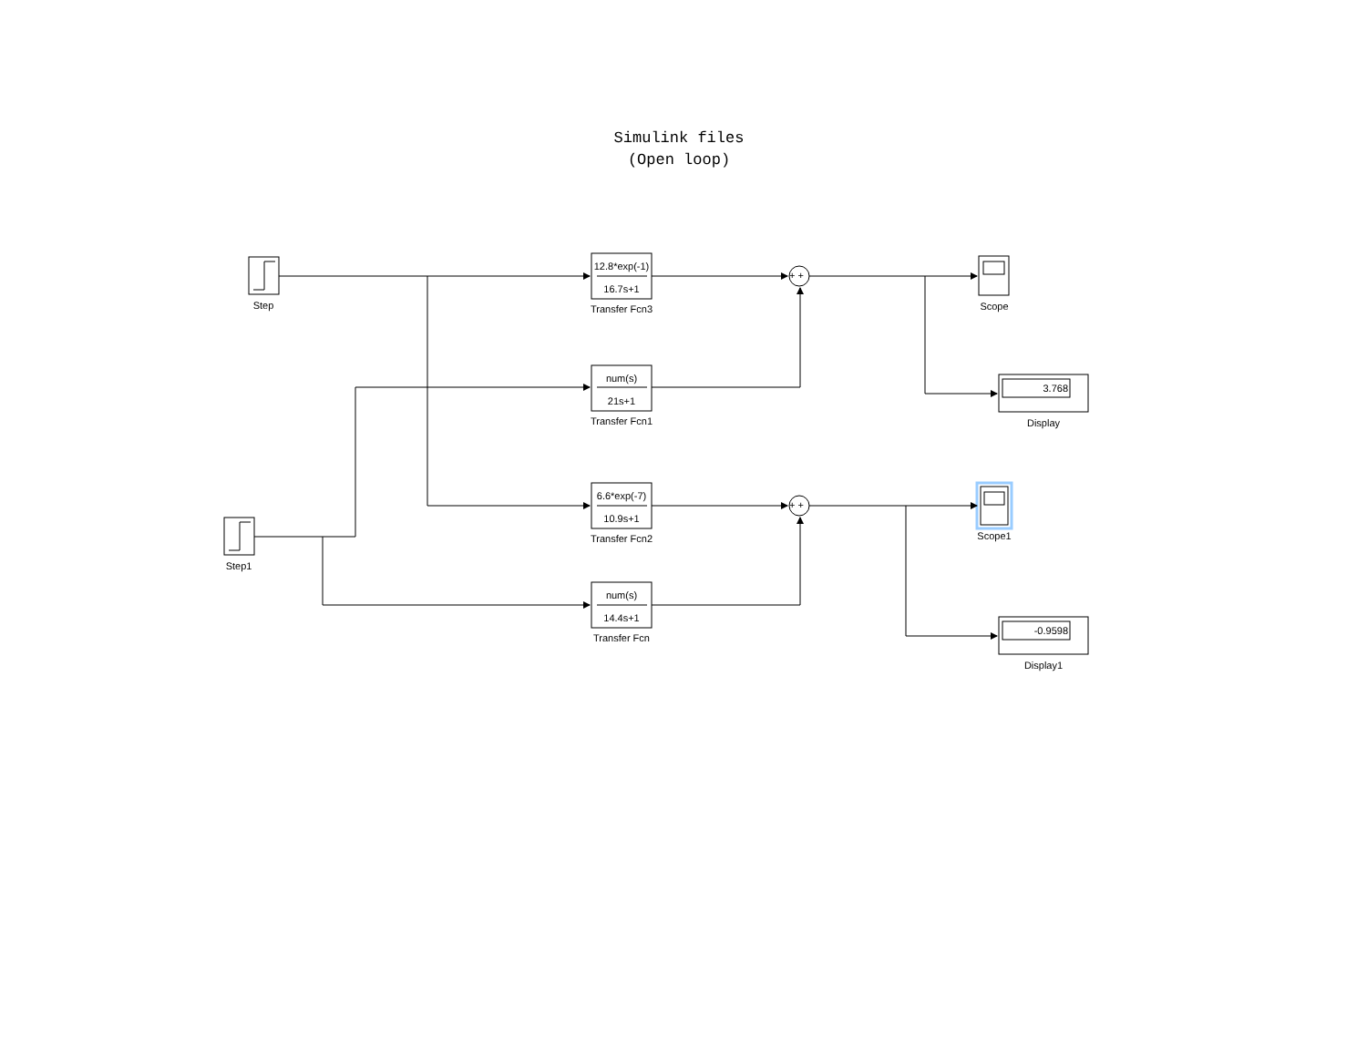Simulink files
(Open loop)
Step
Step1
12.8*exp(-1)
16.7s+1
Transfer Fcn3
num(s)
21s+1
Transfer Fcn1
6.6*exp(-7)
10.9s+1
Transfer Fcn2
num(s)
14.4s+1
Transfer Fcn
+ +
+ +
Scope
Scope1
Display
Display1
3.768
-0.9598